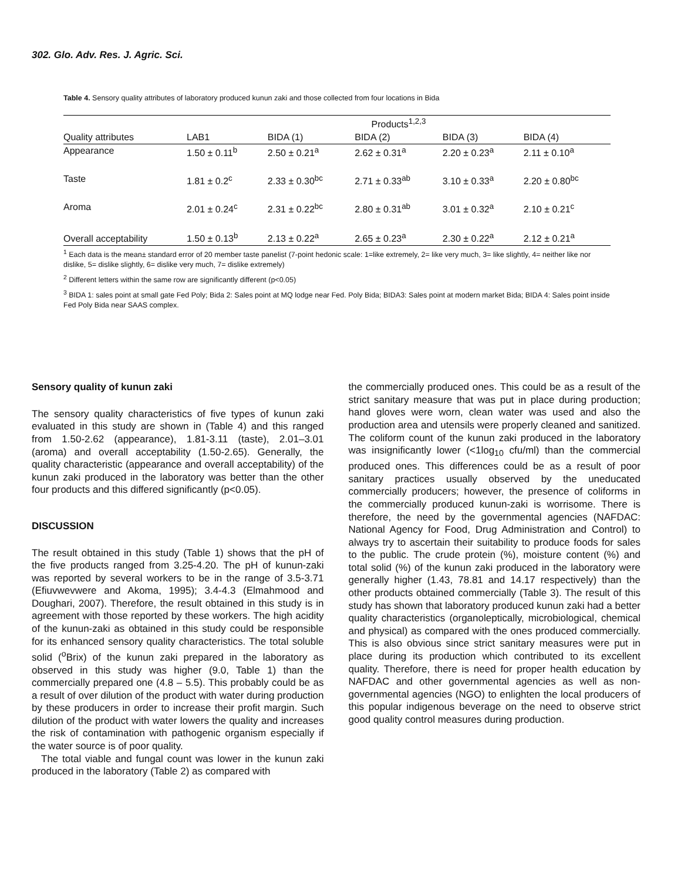302. Glo. Adv. Res. J. Agric. Sci.
Table 4. Sensory quality attributes of laboratory produced kunun zaki and those collected from four locations in Bida
| | Products<sup>1,2,3</sup> | | | | |
| Quality attributes | LAB1 | BIDA (1) | BIDA (2) | BIDA (3) | BIDA (4) |
| Appearance | 1.50 ± 0.11<sup>b</sup> | 2.50 ± 0.21<sup>a</sup> | 2.62 ± 0.31<sup>a</sup> | 2.20 ± 0.23<sup>a</sup> | 2.11 ± 0.10<sup>a</sup> |
| Taste | 1.81 ± 0.2<sup>c</sup> | 2.33 ± 0.30<sup>bc</sup> | 2.71 ± 0.33<sup>ab</sup> | 3.10 ± 0.33<sup>a</sup> | 2.20 ± 0.80<sup>bc</sup> |
| Aroma | 2.01 ± 0.24<sup>c</sup> | 2.31 ± 0.22<sup>bc</sup> | 2.80 ± 0.31<sup>ab</sup> | 3.01 ± 0.32<sup>a</sup> | 2.10 ± 0.21<sup>c</sup> |
| Overall acceptability | 1.50 ± 0.13<sup>b</sup> | 2.13 ± 0.22<sup>a</sup> | 2.65 ± 0.23<sup>a</sup> | 2.30 ± 0.22<sup>a</sup> | 2.12 ± 0.21<sup>a</sup> |
<sup>1</sup> Each data is the mean± standard error of 20 member taste panelist (7-point hedonic scale: 1=like extremely, 2= like very much, 3= like slightly, 4= neither like nor dislike, 5= dislike slightly, 6= dislike very much, 7= dislike extremely)
<sup>2</sup> Different letters within the same row are significantly different (p<0.05)
<sup>3</sup> BIDA 1: sales point at small gate Fed Poly; Bida 2: Sales point at MQ lodge near Fed. Poly Bida; BIDA3: Sales point at modern market Bida; BIDA 4: Sales point inside Fed Poly Bida near SAAS complex.
Sensory quality of kunun zaki
The sensory quality characteristics of five types of kunun zaki evaluated in this study are shown in (Table 4) and this ranged from 1.50-2.62 (appearance), 1.81-3.11 (taste), 2.01–3.01 (aroma) and overall acceptability (1.50-2.65). Generally, the quality characteristic (appearance and overall acceptability) of the kunun zaki produced in the laboratory was better than the other four products and this differed significantly (p<0.05).
DISCUSSION
The result obtained in this study (Table 1) shows that the pH of the five products ranged from 3.25-4.20. The pH of kunun-zaki was reported by several workers to be in the range of 3.5-3.71 (Efiuvwevwere and Akoma, 1995); 3.4-4.3 (Elmahmood and Doughari, 2007). Therefore, the result obtained in this study is in agreement with those reported by these workers. The high acidity of the kunun-zaki as obtained in this study could be responsible for its enhanced sensory quality characteristics. The total soluble solid (<sup>o</sup>Brix) of the kunun zaki prepared in the laboratory as observed in this study was higher (9.0, Table 1) than the commercially prepared one (4.8 – 5.5). This probably could be as a result of over dilution of the product with water during production by these producers in order to increase their profit margin. Such dilution of the product with water lowers the quality and increases the risk of contamination with pathogenic organism especially if the water source is of poor quality.
The total viable and fungal count was lower in the kunun zaki produced in the laboratory (Table 2) as compared with
the commercially produced ones. This could be as a result of the strict sanitary measure that was put in place during production; hand gloves were worn, clean water was used and also the production area and utensils were properly cleaned and sanitized. The coliform count of the kunun zaki produced in the laboratory was insignificantly lower (<1log<sub>10</sub> cfu/ml) than the commercial produced ones. This differences could be as a result of poor sanitary practices usually observed by the uneducated commercially producers; however, the presence of coliforms in the commercially produced kunun-zaki is worrisome. There is therefore, the need by the governmental agencies (NAFDAC: National Agency for Food, Drug Administration and Control) to always try to ascertain their suitability to produce foods for sales to the public. The crude protein (%), moisture content (%) and total solid (%) of the kunun zaki produced in the laboratory were generally higher (1.43, 78.81 and 14.17 respectively) than the other products obtained commercially (Table 3). The result of this study has shown that laboratory produced kunun zaki had a better quality characteristics (organoleptically, microbiological, chemical and physical) as compared with the ones produced commercially. This is also obvious since strict sanitary measures were put in place during its production which contributed to its excellent quality. Therefore, there is need for proper health education by NAFDAC and other governmental agencies as well as non-governmental agencies (NGO) to enlighten the local producers of this popular indigenous beverage on the need to observe strict good quality control measures during production.